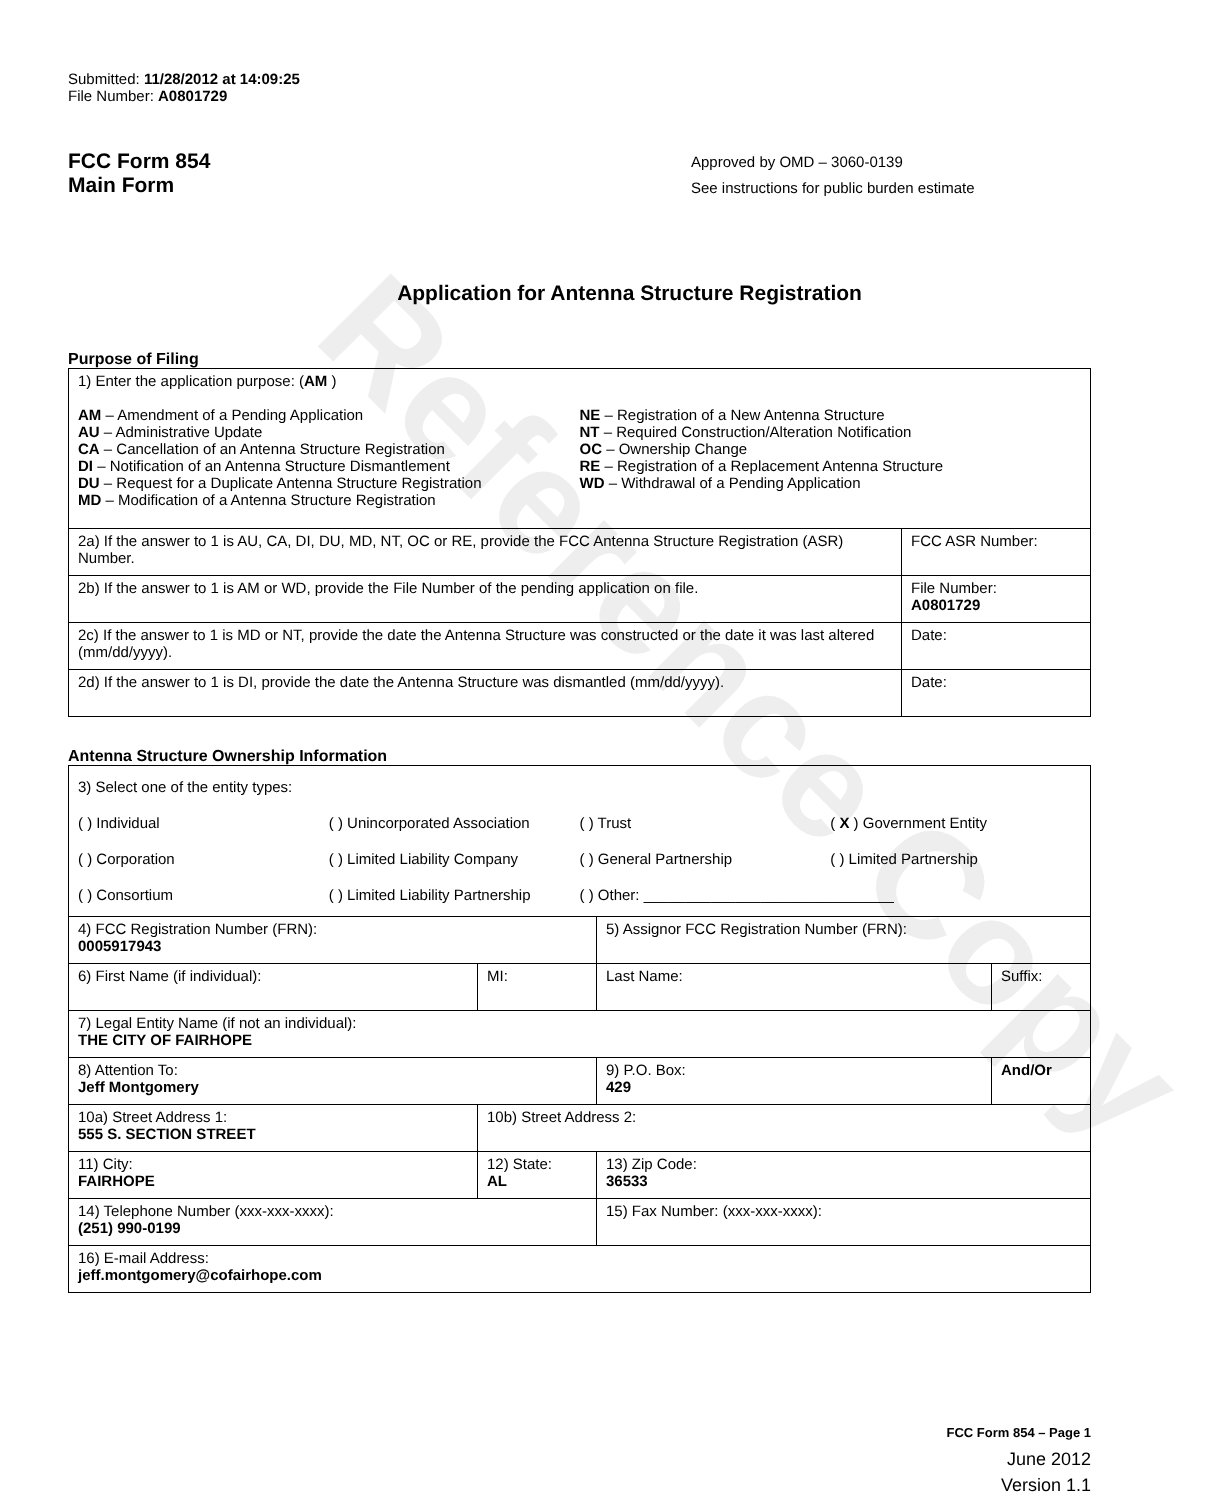Reference Copy
Submitted: 11/28/2012 at 14:09:25
File Number: A0801729
FCC Form 854
Main Form
Approved by OMD – 3060-0139
See instructions for public burden estimate
Application for Antenna Structure Registration
Purpose of Filing
| 1) Enter the application purpose: ( AM ) AM – Amendment of a Pending Application AU – Administrative Update CA – Cancellation of an Antenna Structure Registration DI – Notification of an Antenna Structure Dismantlement DU – Request for a Duplicate Antenna Structure Registration MD – Modification of a Antenna Structure Registration NE – Registration of a New Antenna Structure NT – Required Construction/Alteration Notification OC – Ownership Change RE – Registration of a Replacement Antenna Structure WD – Withdrawal of a Pending Application | |
| 2a) If the answer to 1 is AU, CA, DI, DU, MD, NT, OC or RE, provide the FCC Antenna Structure Registration (ASR) Number. | FCC ASR Number: |
| 2b) If the answer to 1 is AM or WD, provide the File Number of the pending application on file. | File Number: A0801729 |
| 2c) If the answer to 1 is MD or NT, provide the date the Antenna Structure was constructed or the date it was last altered (mm/dd/yyyy). | Date: |
| 2d) If the answer to 1 is DI, provide the date the Antenna Structure was dismantled (mm/dd/yyyy). | Date: |
Antenna Structure Ownership Information
| 3) Select one of the entity types: ( ) Individual ( ) Unincorporated Association ( ) Trust ( X ) Government Entity ( ) Corporation ( ) Limited Liability Company ( ) General Partnership ( ) Limited Partnership ( ) Consortium ( ) Limited Liability Partnership ( ) Other: ______________________________ | | | |
| 4) FCC Registration Number (FRN): 0005917943 | | 5) Assignor FCC Registration Number (FRN): | |
| 6) First Name (if individual): | MI: | Last Name: | Suffix: |
| 7) Legal Entity Name (if not an individual): THE CITY OF FAIRHOPE | | | |
| 8) Attention To: Jeff Montgomery | | 9) P.O. Box: 429 | And/Or |
| 10a) Street Address 1: 555 S. SECTION STREET | 10b) Street Address 2: | | |
| 11) City: FAIRHOPE | 12) State: AL | 13) Zip Code: 36533 | |
| 14) Telephone Number (xxx-xxx-xxxx): (251) 990-0199 | | 15) Fax Number: (xxx-xxx-xxxx): | |
| 16) E-mail Address: jeff.montgomery@cofairhope.com | | | |
FCC Form 854 – Page 1
June 2012
Version 1.1